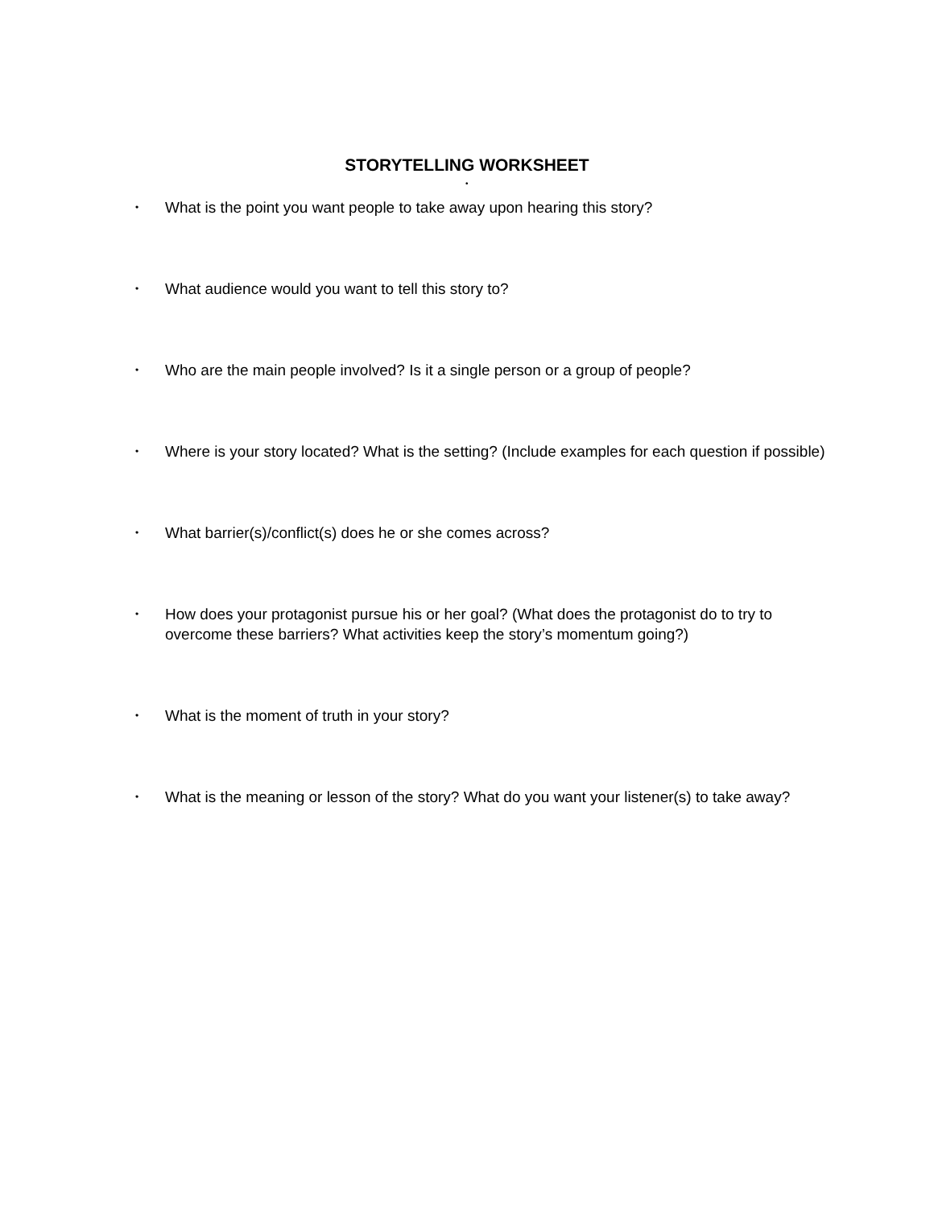STORYTELLING WORKSHEET
•
• What is the point you want people to take away upon hearing this story?
• What audience would you want to tell this story to?
• Who are the main people involved? Is it a single person or a group of people?
• Where is your story located? What is the setting? (Include examples for each question if possible)
• What barrier(s)/conflict(s) does he or she comes across?
• How does your protagonist pursue his or her goal? (What does the protagonist do to try to overcome these barriers? What activities keep the story’s momentum going?)
• What is the moment of truth in your story?
• What is the meaning or lesson of the story? What do you want your listener(s) to take away?